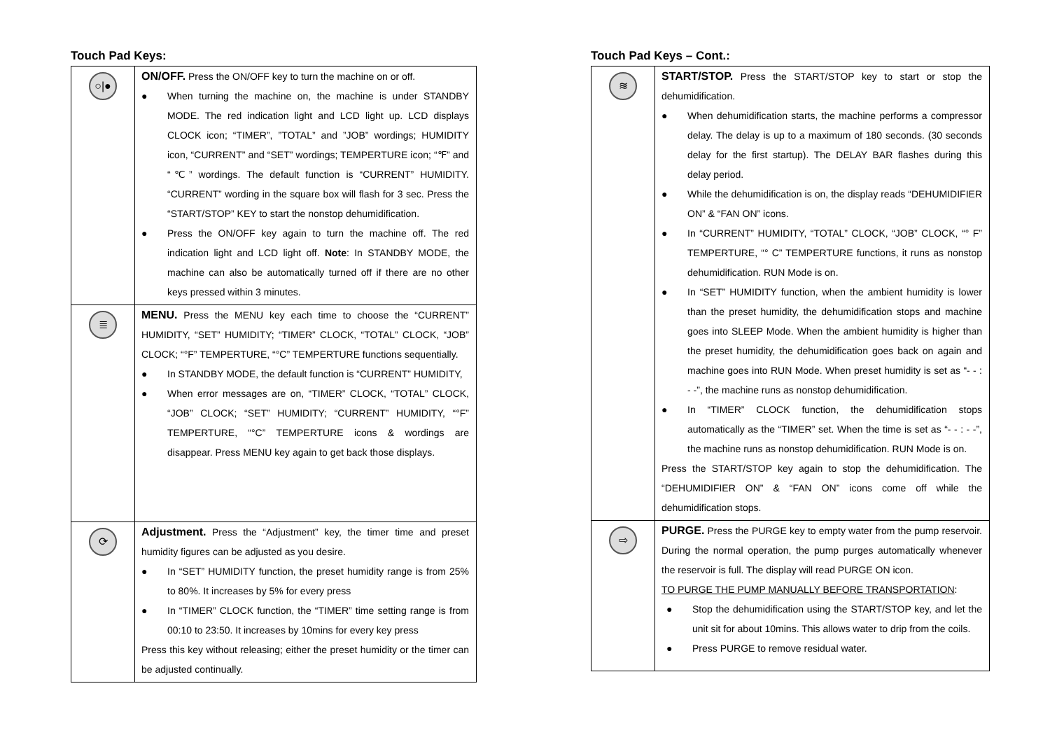Touch Pad Keys:
| ○/● | ON/OFF. Press the ON/OFF key to turn the machine on or off. ● When turning the machine on, the machine is under STANDBY MODE. The red indication light and LCD light up. LCD displays CLOCK icon; “TIMER”, ”TOTAL” and ”JOB” wordings; HUMIDITY icon, “CURRENT” and “SET” wordings; TEMPERTURE icon; “℉” and “℃” wordings. The default function is “CURRENT” HUMIDITY. “CURRENT” wording in the square box will flash for 3 sec. Press the “START/STOP” KEY to start the nonstop dehumidification. ● Press the ON/OFF key again to turn the machine off. The red indication light and LCD light off. Note : In STANDBY MODE, the machine can also be automatically turned off if there are no other keys pressed within 3 minutes. |
| ≣ | MENU. Press the MENU key each time to choose the “CURRENT” HUMIDITY, “SET” HUMIDITY; “TIMER” CLOCK, “TOTAL” CLOCK, “JOB” CLOCK; “°F” TEMPERTURE, “°C” TEMPERTURE functions sequentially. ● In STANDBY MODE, the default function is “CURRENT” HUMIDITY, ● When error messages are on, “TIMER” CLOCK, “TOTAL” CLOCK, “JOB” CLOCK; “SET” HUMIDITY; “CURRENT” HUMIDITY, “°F” TEMPERTURE, “°C” TEMPERTURE icons & wordings are disappear. Press MENU key again to get back those displays. |
| ⟳ | Adjustment. Press the “Adjustment” key, the timer time and preset humidity figures can be adjusted as you desire. ● In “SET” HUMIDITY function, the preset humidity range is from 25% to 80%. It increases by 5% for every press ● In “TIMER” CLOCK function, the “TIMER” time setting range is from 00:10 to 23:50. It increases by 10mins for every key press Press this key without releasing; either the preset humidity or the timer can be adjusted continually. |
Touch Pad Keys – Cont.:
| ≋ | START/STOP. Press the START/STOP key to start or stop the dehumidification. ● When dehumidification starts, the machine performs a compressor delay. The delay is up to a maximum of 180 seconds. (30 seconds delay for the first startup). The DELAY BAR flashes during this delay period. ● While the dehumidification is on, the display reads “DEHUMIDIFIER ON” & “FAN ON” icons. ● In “CURRENT” HUMIDITY, “TOTAL” CLOCK, “JOB” CLOCK, “° F” TEMPERTURE, “° C” TEMPERTURE functions, it runs as nonstop dehumidification. RUN Mode is on. ● In “SET” HUMIDITY function, when the ambient humidity is lower than the preset humidity, the dehumidification stops and machine goes into SLEEP Mode. When the ambient humidity is higher than the preset humidity, the dehumidification goes back on again and machine goes into RUN Mode. When preset humidity is set as “- - : - -”, the machine runs as nonstop dehumidification. ● In “TIMER” CLOCK function, the dehumidification stops automatically as the “TIMER” set. When the time is set as “- - : - -”, the machine runs as nonstop dehumidification. RUN Mode is on. Press the START/STOP key again to stop the dehumidification. The “DEHUMIDIFIER ON” & “FAN ON” icons come off while the dehumidification stops. |
| ⇨ | PURGE. Press the PURGE key to empty water from the pump reservoir. During the normal operation, the pump purges automatically whenever the reservoir is full. The display will read PURGE ON icon. TO PURGE THE PUMP MANUALLY BEFORE TRANSPORTATION : ● Stop the dehumidification using the START/STOP key, and let the unit sit for about 10mins. This allows water to drip from the coils. ● Press PURGE to remove residual water. |